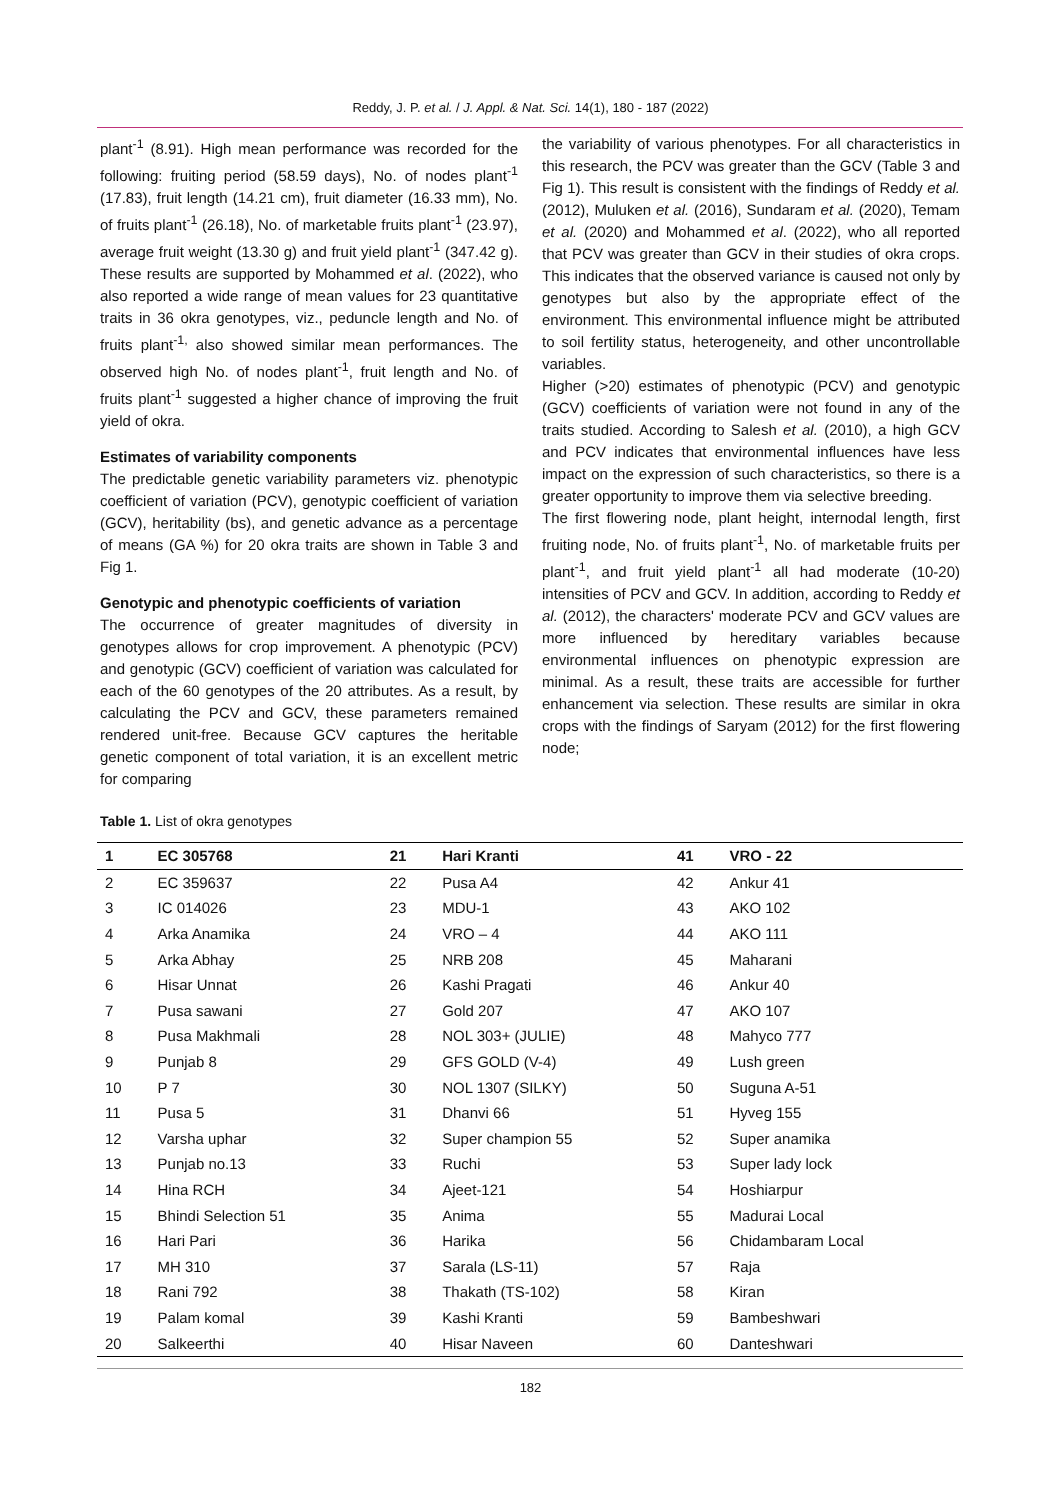Reddy, J. P. et al. / J. Appl. & Nat. Sci. 14(1), 180 - 187 (2022)
plant<sup>-1</sup> (8.91). High mean performance was recorded for the following: fruiting period (58.59 days), No. of nodes plant<sup>-1</sup> (17.83), fruit length (14.21 cm), fruit diameter (16.33 mm), No. of fruits plant<sup>-1</sup> (26.18), No. of marketable fruits plant<sup>-1</sup> (23.97), average fruit weight (13.30 g) and fruit yield plant<sup>-1</sup> (347.42 g). These results are supported by Mohammed et al. (2022), who also reported a wide range of mean values for 23 quantitative traits in 36 okra genotypes, viz., peduncle length and No. of fruits plant<sup>-1,</sup> also showed similar mean performances. The observed high No. of nodes plant<sup>-1</sup>, fruit length and No. of fruits plant<sup>-1</sup> suggested a higher chance of improving the fruit yield of okra.
Estimates of variability components
The predictable genetic variability parameters viz. phenotypic coefficient of variation (PCV), genotypic coefficient of variation (GCV), heritability (bs), and genetic advance as a percentage of means (GA %) for 20 okra traits are shown in Table 3 and Fig 1.
Genotypic and phenotypic coefficients of variation
The occurrence of greater magnitudes of diversity in genotypes allows for crop improvement. A phenotypic (PCV) and genotypic (GCV) coefficient of variation was calculated for each of the 60 genotypes of the 20 attributes. As a result, by calculating the PCV and GCV, these parameters remained rendered unit-free. Because GCV captures the heritable genetic component of total variation, it is an excellent metric for comparing
the variability of various phenotypes. For all characteristics in this research, the PCV was greater than the GCV (Table 3 and Fig 1). This result is consistent with the findings of Reddy et al. (2012), Muluken et al. (2016), Sundaram et al. (2020), Temam et al. (2020) and Mohammed et al. (2022), who all reported that PCV was greater than GCV in their studies of okra crops. This indicates that the observed variance is caused not only by genotypes but also by the appropriate effect of the environment. This environmental influence might be attributed to soil fertility status, heterogeneity, and other uncontrollable variables.
Higher (>20) estimates of phenotypic (PCV) and genotypic (GCV) coefficients of variation were not found in any of the traits studied. According to Salesh et al. (2010), a high GCV and PCV indicates that environmental influences have less impact on the expression of such characteristics, so there is a greater opportunity to improve them via selective breeding.
The first flowering node, plant height, internodal length, first fruiting node, No. of fruits plant<sup>-1</sup>, No. of marketable fruits per plant<sup>-1</sup>, and fruit yield plant<sup>-1</sup> all had moderate (10-20) intensities of PCV and GCV. In addition, according to Reddy et al. (2012), the characters' moderate PCV and GCV values are more influenced by hereditary variables because environmental influences on phenotypic expression are minimal. As a result, these traits are accessible for further enhancement via selection. These results are similar in okra crops with the findings of Saryam (2012) for the first flowering node;
Table 1. List of okra genotypes
| 1 | EC 305768 | 21 | Hari Kranti | 41 | VRO - 22 |
| --- | --- | --- | --- | --- | --- |
| 2 | EC 359637 | 22 | Pusa A4 | 42 | Ankur 41 |
| 3 | IC 014026 | 23 | MDU-1 | 43 | AKO 102 |
| 4 | Arka Anamika | 24 | VRO – 4 | 44 | AKO 111 |
| 5 | Arka Abhay | 25 | NRB 208 | 45 | Maharani |
| 6 | Hisar Unnat | 26 | Kashi Pragati | 46 | Ankur 40 |
| 7 | Pusa sawani | 27 | Gold 207 | 47 | AKO 107 |
| 8 | Pusa Makhmali | 28 | NOL 303+ (JULIE) | 48 | Mahyco 777 |
| 9 | Punjab 8 | 29 | GFS GOLD (V-4) | 49 | Lush green |
| 10 | P 7 | 30 | NOL 1307 (SILKY) | 50 | Suguna A-51 |
| 11 | Pusa 5 | 31 | Dhanvi 66 | 51 | Hyveg 155 |
| 12 | Varsha uphar | 32 | Super champion 55 | 52 | Super anamika |
| 13 | Punjab no.13 | 33 | Ruchi | 53 | Super lady lock |
| 14 | Hina RCH | 34 | Ajeet-121 | 54 | Hoshiarpur |
| 15 | Bhindi Selection 51 | 35 | Anima | 55 | Madurai Local |
| 16 | Hari Pari | 36 | Harika | 56 | Chidambaram Local |
| 17 | MH 310 | 37 | Sarala (LS-11) | 57 | Raja |
| 18 | Rani 792 | 38 | Thakath (TS-102) | 58 | Kiran |
| 19 | Palam komal | 39 | Kashi Kranti | 59 | Bambeshwari |
| 20 | Salkeerthi | 40 | Hisar Naveen | 60 | Danteshwari |
182